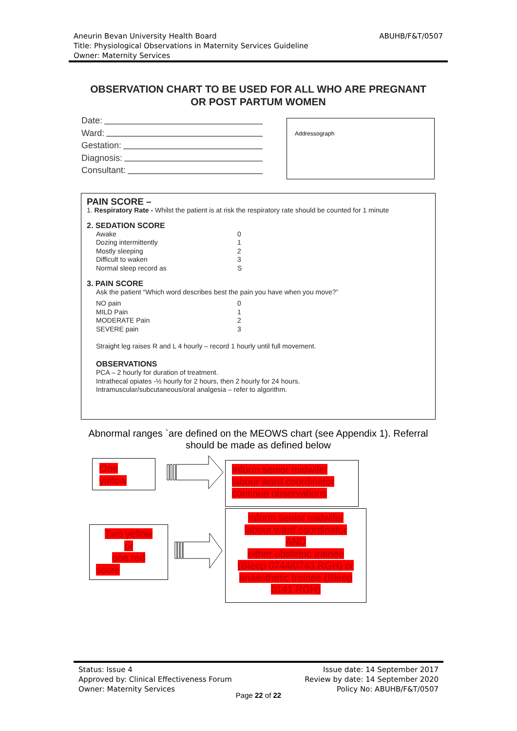ABUHB/F&T/0507 Aneurin Bevan University Health Board
Title: Physiological Observations in Maternity Services Guideline
Owner: Maternity Services
OBSERVATION CHART TO BE USED FOR ALL WHO ARE PREGNANT
OR POST PARTUM WOMEN
Date:
Ward:
Gestation:
Diagnosis:
Consultant:
Addressograph
PAIN SCORE –
1. Respiratory Rate - Whilst the patient is at risk the respiratory rate should be counted for 1 minute
2. SEDATION SCORE
Awake 0
Dozing intermittently 1
Mostly sleeping 2
Difficult to waken 3
Normal sleep record as S
3. PAIN SCORE
Ask the patient “Which word describes best the pain you have when you move?”
NO pain 0
MILD Pain 1
MODERATE Pain 2
SEVERE pain 3
Straight leg raises R and L 4 hourly – record 1 hourly until full movement.
OBSERVATIONS
PCA – 2 hourly for duration of treatment.
Intrathecal opiates -½ hourly for 2 hours, then 2 hourly for 24 hours.
Intramuscular/subcutaneous/oral analgesia – refer to algorithm.
Abnormal ranges `are defined on the MEOWS chart (see Appendix 1). Referral should be made as defined below
One
yellow
Inform senior midwife/
labour ward coordinator
continue observations
Two yellow
or
one red
score
Inform senior midwife/
labour ward coordinator
AND
either obstetric trainee
(Bleep 0744/0743 RGH) or
anaesthetic trainee (Bleep
0141 RGH)
Status: Issue 4
Approved by: Clinical Effectiveness Forum
Owner: Maternity Services
Issue date: 14 September 2017
Review by date: 14 September 2020
Policy No: ABUHB/F&T/0507
Page 22 of 22